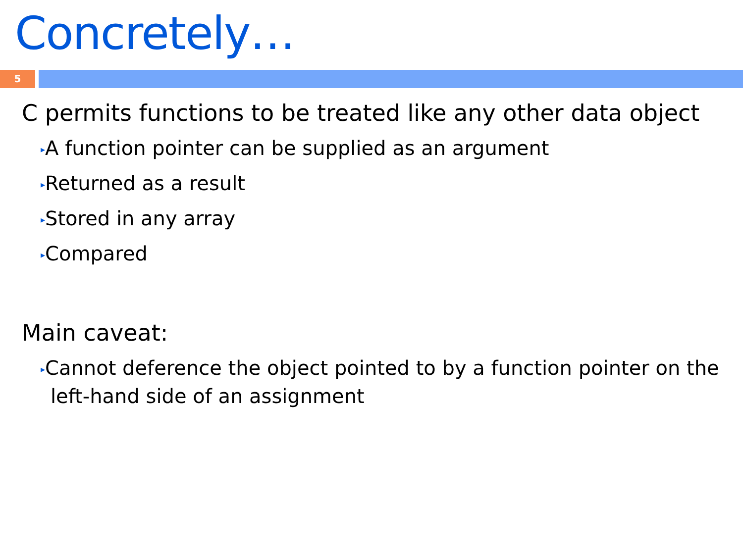Concretely…
5
C permits functions to be treated like any other data object
▸A function pointer can be supplied as an argument
▸Returned as a result
▸Stored in any array
▸Compared
Main caveat:
▸Cannot deference the object pointed to by a function pointer on the left-hand side of an assignment